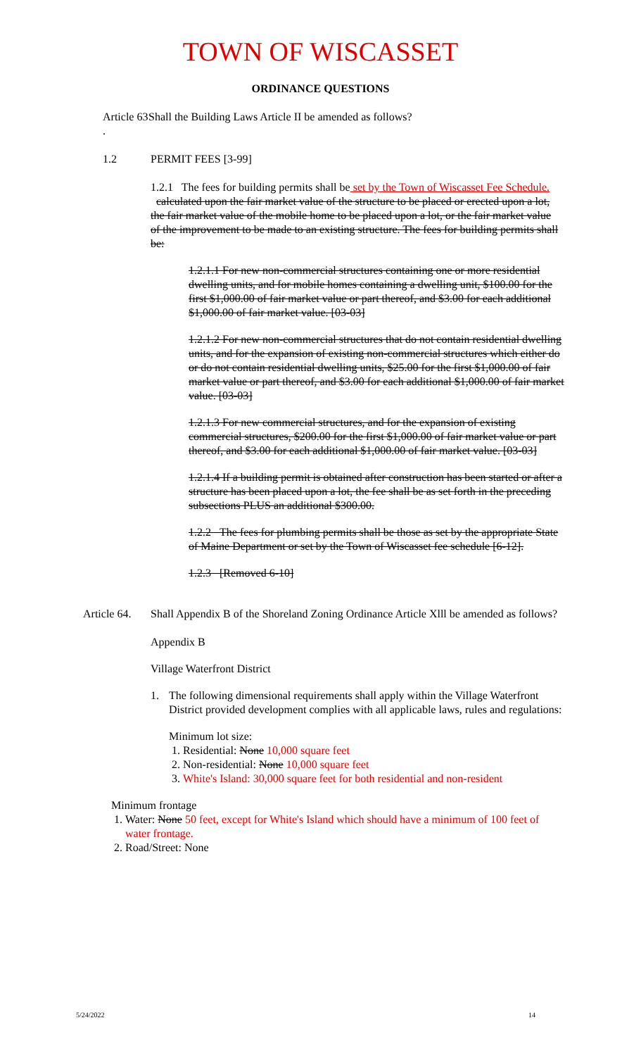TOWN OF WISCASSET
ORDINANCE QUESTIONS
Article 63 . Shall the Building Laws Article II be amended as follows?
1.2 PERMIT FEES [3-99]
1.2.1 The fees for building permits shall be set by the Town of Wiscasset Fee Schedule. calculated upon the fair market value of the structure to be placed or erected upon a lot, the fair market value of the mobile home to be placed upon a lot, or the fair market value of the improvement to be made to an existing structure. The fees for building permits shall be:
1.2.1.1 For new non-commercial structures containing one or more residential dwelling units, and for mobile homes containing a dwelling unit, $100.00 for the first $1,000.00 of fair market value or part thereof, and $3.00 for each additional $1,000.00 of fair market value. [03-03]
1.2.1.2 For new non-commercial structures that do not contain residential dwelling units, and for the expansion of existing non-commercial structures which either do or do not contain residential dwelling units, $25.00 for the first $1,000.00 of fair market value or part thereof, and $3.00 for each additional $1,000.00 of fair market value. [03-03]
1.2.1.3 For new commercial structures, and for the expansion of existing commercial structures, $200.00 for the first $1,000.00 of fair market value or part thereof, and $3.00 for each additional $1,000.00 of fair market value. [03-03]
1.2.1.4 If a building permit is obtained after construction has been started or after a structure has been placed upon a lot, the fee shall be as set forth in the preceding subsections PLUS an additional $300.00.
1.2.2 The fees for plumbing permits shall be those as set by the appropriate State of Maine Department or set by the Town of Wiscasset fee schedule [6-12].
1.2.3 [Removed 6-10]
Article 64. Shall Appendix B of the Shoreland Zoning Ordinance Article Xlll be amended as follows?
Appendix B
Village Waterfront District
1. The following dimensional requirements shall apply within the Village Waterfront District provided development complies with all applicable laws, rules and regulations:
Minimum lot size:
1. Residential: None 10,000 square feet
2. Non-residential: None 10,000 square feet
3. White's Island: 30,000 square feet for both residential and non-resident
Minimum frontage
1. Water: None 50 feet, except for White's Island which should have a minimum of 100 feet of water frontage.
2. Road/Street: None
5/24/2022 14